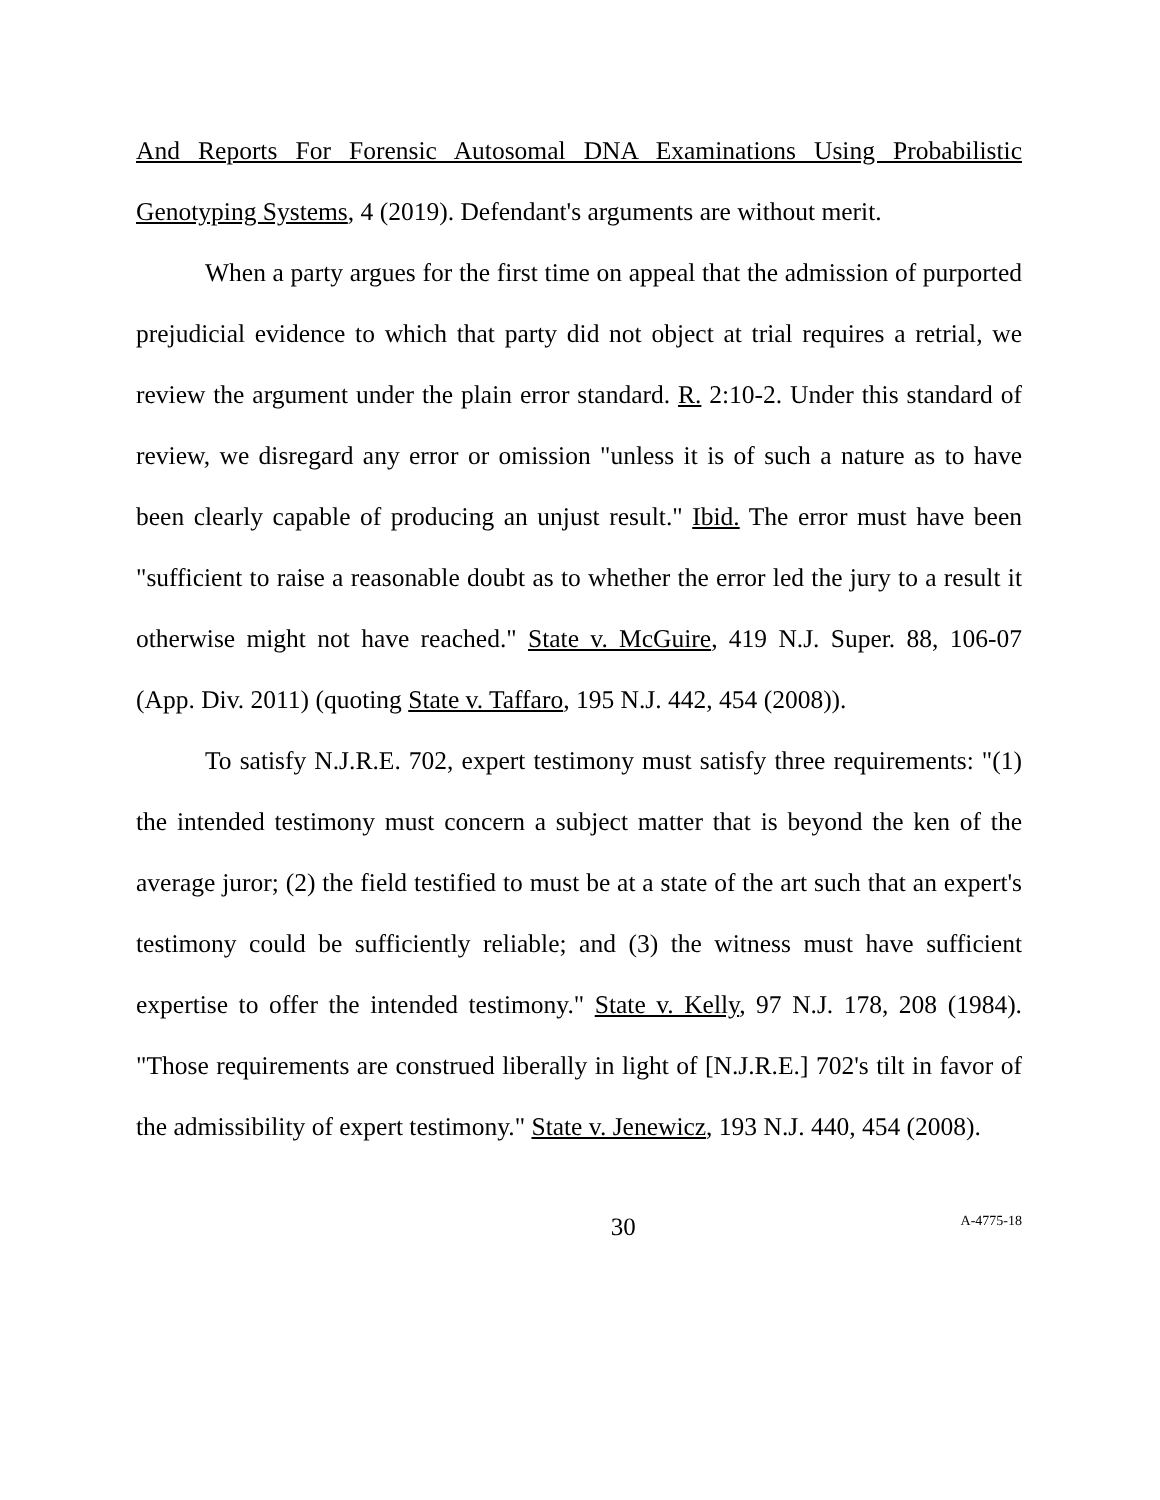And Reports For Forensic Autosomal DNA Examinations Using Probabilistic Genotyping Systems, 4 (2019). Defendant's arguments are without merit.
When a party argues for the first time on appeal that the admission of purported prejudicial evidence to which that party did not object at trial requires a retrial, we review the argument under the plain error standard. R. 2:10-2. Under this standard of review, we disregard any error or omission "unless it is of such a nature as to have been clearly capable of producing an unjust result." Ibid. The error must have been "sufficient to raise a reasonable doubt as to whether the error led the jury to a result it otherwise might not have reached." State v. McGuire, 419 N.J. Super. 88, 106-07 (App. Div. 2011) (quoting State v. Taffaro, 195 N.J. 442, 454 (2008)).
To satisfy N.J.R.E. 702, expert testimony must satisfy three requirements: "(1) the intended testimony must concern a subject matter that is beyond the ken of the average juror; (2) the field testified to must be at a state of the art such that an expert's testimony could be sufficiently reliable; and (3) the witness must have sufficient expertise to offer the intended testimony." State v. Kelly, 97 N.J. 178, 208 (1984). "Those requirements are construed liberally in light of [N.J.R.E.] 702's tilt in favor of the admissibility of expert testimony." State v. Jenewicz, 193 N.J. 440, 454 (2008).
30 A-4775-18